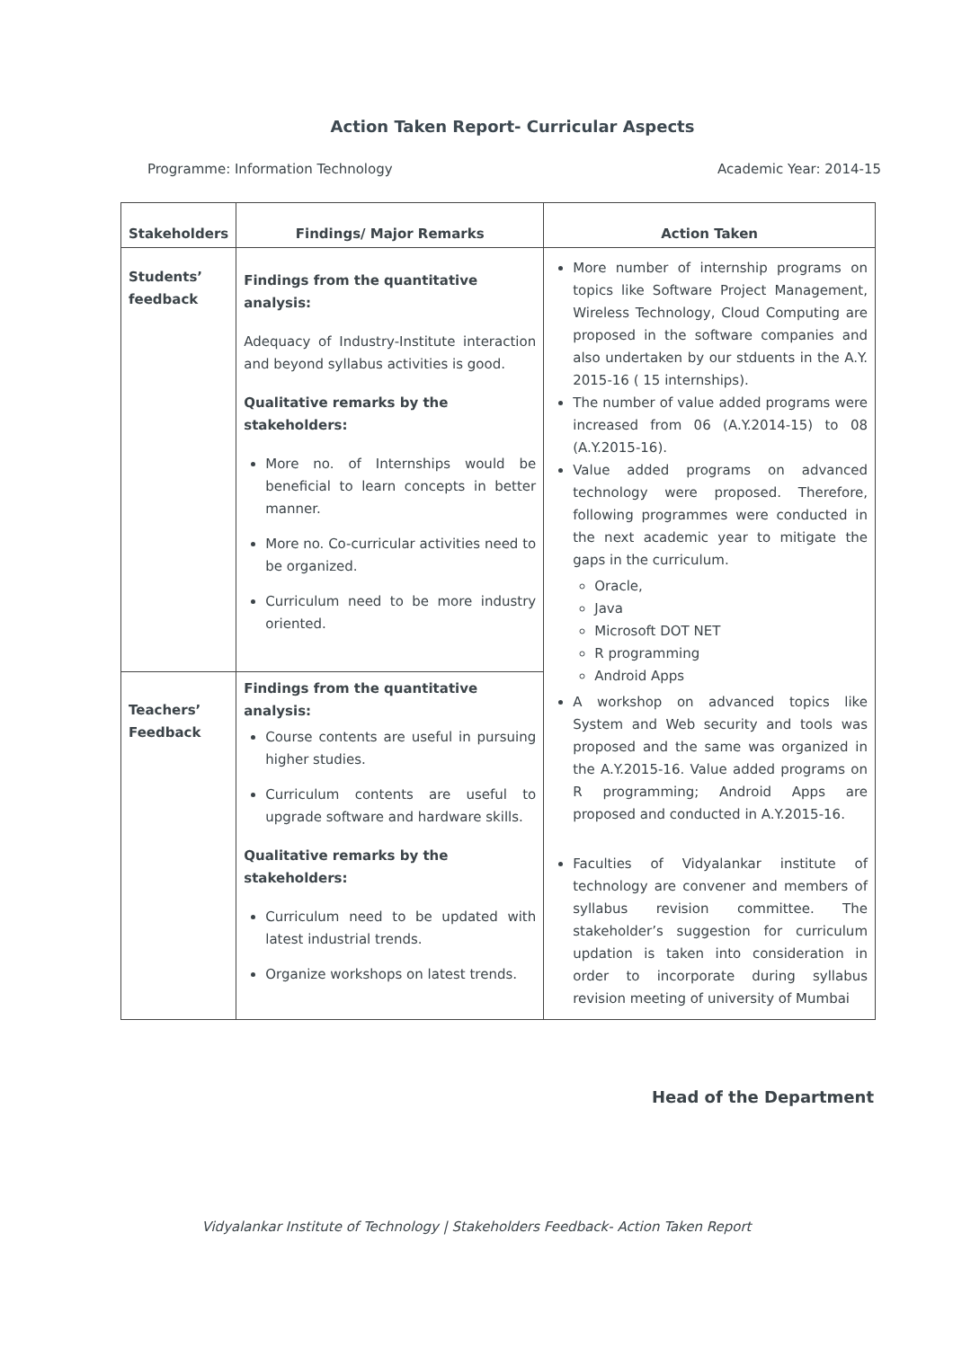Action Taken Report- Curricular Aspects
Programme: Information Technology Academic Year: 2014-15
| Stakeholders | Findings/ Major Remarks | Action Taken |
| --- | --- | --- |
| Students’ feedback | Findings from the quantitative analysis: Adequacy of Industry-Institute interaction and beyond syllabus activities is good. Qualitative remarks by the stakeholders: More no. of Internships would be beneficial to learn concepts in better manner. More no. Co-curricular activities need to be organized. Curriculum need to be more industry oriented. | More number of internship programs on topics like Software Project Management, Wireless Technology, Cloud Computing are proposed in the software companies and also undertaken by our stduents in the A.Y. 2015-16 ( 15 internships). The number of value added programs were increased from 06 (A.Y.2014-15) to 08 (A.Y.2015-16). Value added programs on advanced technology were proposed. Therefore, following programmes were conducted in the next academic year to mitigate the gaps in the curriculum. Oracle, Java Microsoft DOT NET R programming Android Apps A workshop on advanced topics like System and Web security and tools was proposed and the same was organized in the A.Y.2015-16. Value added programs on R programming; Android Apps are proposed and conducted in A.Y.2015-16. Faculties of Vidyalankar institute of technology are convener and members of syllabus revision committee. The stakeholder’s suggestion for curriculum updation is taken into consideration in order to incorporate during syllabus revision meeting of university of Mumbai |
| Teachers’ Feedback | Findings from the quantitative analysis: Course contents are useful in pursuing higher studies. Curriculum contents are useful to upgrade software and hardware skills. Qualitative remarks by the stakeholders: Curriculum need to be updated with latest industrial trends. Organize workshops on latest trends. | |
Head of the Department
Vidyalankar Institute of Technology | Stakeholders Feedback- Action Taken Report